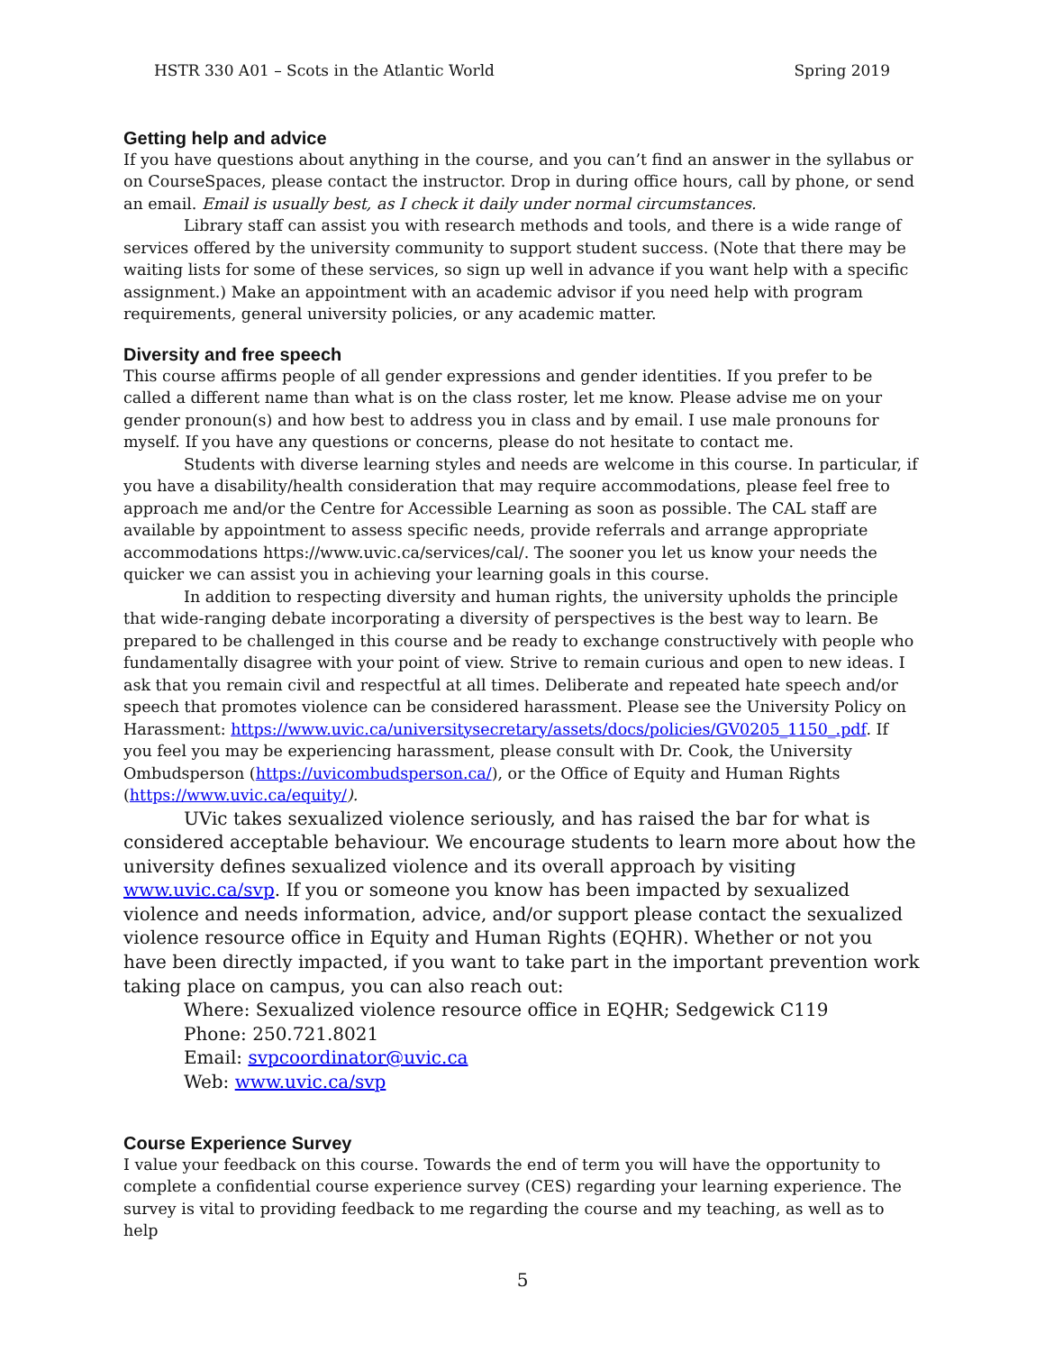HSTR 330 A01 – Scots in the Atlantic World Spring 2019
Getting help and advice
If you have questions about anything in the course, and you can’t find an answer in the syllabus or on CourseSpaces, please contact the instructor. Drop in during office hours, call by phone, or send an email. Email is usually best, as I check it daily under normal circumstances.
Library staff can assist you with research methods and tools, and there is a wide range of services offered by the university community to support student success. (Note that there may be waiting lists for some of these services, so sign up well in advance if you want help with a specific assignment.) Make an appointment with an academic advisor if you need help with program requirements, general university policies, or any academic matter.
Diversity and free speech
This course affirms people of all gender expressions and gender identities. If you prefer to be called a different name than what is on the class roster, let me know. Please advise me on your gender pronoun(s) and how best to address you in class and by email. I use male pronouns for myself. If you have any questions or concerns, please do not hesitate to contact me.
Students with diverse learning styles and needs are welcome in this course. In particular, if you have a disability/health consideration that may require accommodations, please feel free to approach me and/or the Centre for Accessible Learning as soon as possible. The CAL staff are available by appointment to assess specific needs, provide referrals and arrange appropriate accommodations https://www.uvic.ca/services/cal/. The sooner you let us know your needs the quicker we can assist you in achieving your learning goals in this course.
In addition to respecting diversity and human rights, the university upholds the principle that wide-ranging debate incorporating a diversity of perspectives is the best way to learn. Be prepared to be challenged in this course and be ready to exchange constructively with people who fundamentally disagree with your point of view. Strive to remain curious and open to new ideas. I ask that you remain civil and respectful at all times. Deliberate and repeated hate speech and/or speech that promotes violence can be considered harassment. Please see the University Policy on Harassment: https://www.uvic.ca/universitysecretary/assets/docs/policies/GV0205_1150_.pdf. If you feel you may be experiencing harassment, please consult with Dr. Cook, the University Ombudsperson (https://uvicombudsperson.ca/), or the Office of Equity and Human Rights (https://www.uvic.ca/equity/).
UVic takes sexualized violence seriously, and has raised the bar for what is considered acceptable behaviour. We encourage students to learn more about how the university defines sexualized violence and its overall approach by visiting www.uvic.ca/svp. If you or someone you know has been impacted by sexualized violence and needs information, advice, and/or support please contact the sexualized violence resource office in Equity and Human Rights (EQHR). Whether or not you have been directly impacted, if you want to take part in the important prevention work taking place on campus, you can also reach out:
Where: Sexualized violence resource office in EQHR; Sedgewick C119
Phone: 250.721.8021
Email: svpcoordinator@uvic.ca
Web: www.uvic.ca/svp
Course Experience Survey
I value your feedback on this course. Towards the end of term you will have the opportunity to complete a confidential course experience survey (CES) regarding your learning experience. The survey is vital to providing feedback to me regarding the course and my teaching, as well as to help
5